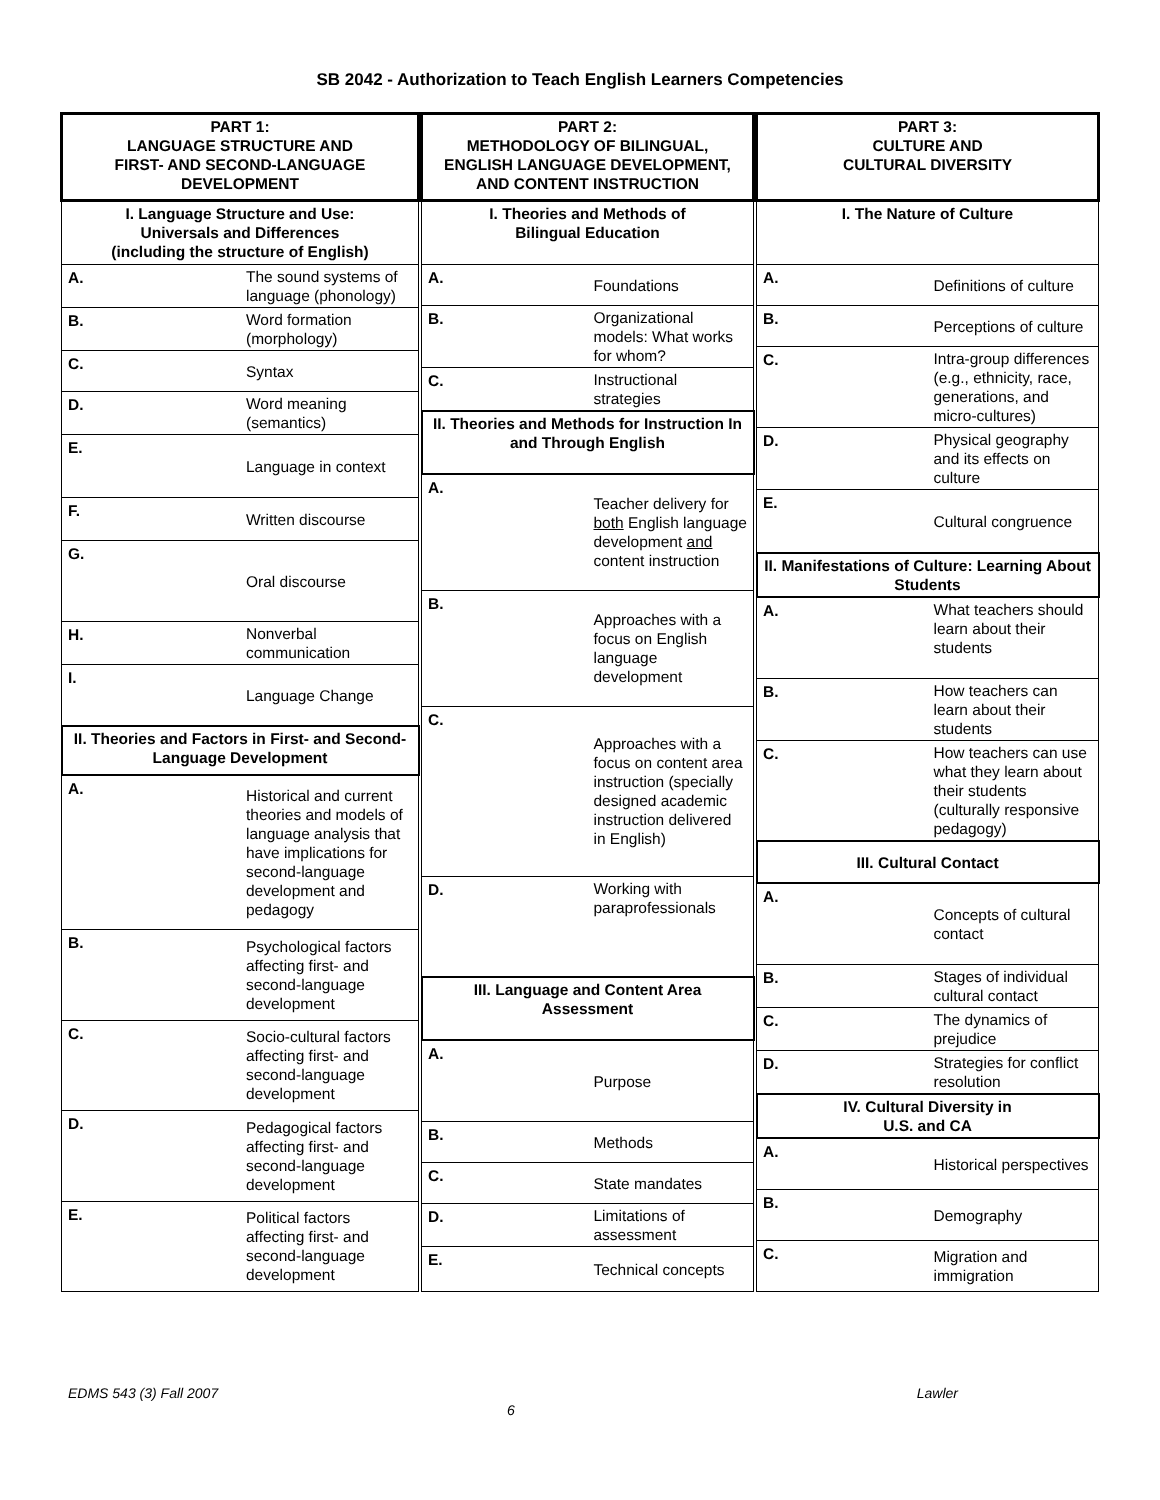SB 2042 - Authorization to Teach English Learners Competencies
| PART 1: LANGUAGE STRUCTURE AND FIRST- AND SECOND-LANGUAGE DEVELOPMENT | |
| --- | --- |
| I. Language Structure and Use: Universals and Differences (including the structure of English) | |
| A. | The sound systems of language (phonology) |
| B. | Word formation (morphology) |
| C. | Syntax |
| D. | Word meaning (semantics) |
| E. | Language in context |
| F. | Written discourse |
| G. | Oral discourse |
| H. | Nonverbal communication |
| I. | Language Change |
| II. Theories and Factors in First- and Second-Language Development | |
| A. | Historical and current theories and models of language analysis that have implications for second-language development and pedagogy |
| B. | Psychological factors affecting first- and second-language development |
| C. | Socio-cultural factors affecting first- and second-language development |
| D. | Pedagogical factors affecting first- and second-language development |
| E. | Political factors affecting first- and second-language development |
| PART 2: METHODOLOGY OF BILINGUAL, ENGLISH LANGUAGE DEVELOPMENT, AND CONTENT INSTRUCTION | |
| --- | --- |
| I. Theories and Methods of Bilingual Education | |
| A. | Foundations |
| B. | Organizational models: What works for whom? |
| C. | Instructional strategies |
| II. Theories and Methods for Instruction In and Through English | |
| A. | Teacher delivery for both English language development and content instruction |
| B. | Approaches with a focus on English language development |
| C. | Approaches with a focus on content area instruction (specially designed academic instruction delivered in English) |
| D. | Working with paraprofessionals |
| III. Language and Content Area Assessment | |
| A. | Purpose |
| B. | Methods |
| C. | State mandates |
| D. | Limitations of assessment |
| E. | Technical concepts |
| PART 3: CULTURE AND CULTURAL DIVERSITY | |
| --- | --- |
| I. The Nature of Culture | |
| A. | Definitions of culture |
| B. | Perceptions of culture |
| C. | Intra-group differences (e.g., ethnicity, race, generations, and micro-cultures) |
| D. | Physical geography and its effects on culture |
| E. | Cultural congruence |
| II. Manifestations of Culture: Learning About Students | |
| A. | What teachers should learn about their students |
| B. | How teachers can learn about their students |
| C. | How teachers can use what they learn about their students (culturally responsive pedagogy) |
| III. Cultural Contact | |
| A. | Concepts of cultural contact |
| B. | Stages of individual cultural contact |
| C. | The dynamics of prejudice |
| D. | Strategies for conflict resolution |
| IV. Cultural Diversity in U.S. and CA | |
| A. | Historical perspectives |
| B. | Demography |
| C. | Migration and immigration |
EDMS 543 (3) Fall 2007 Lawler
6